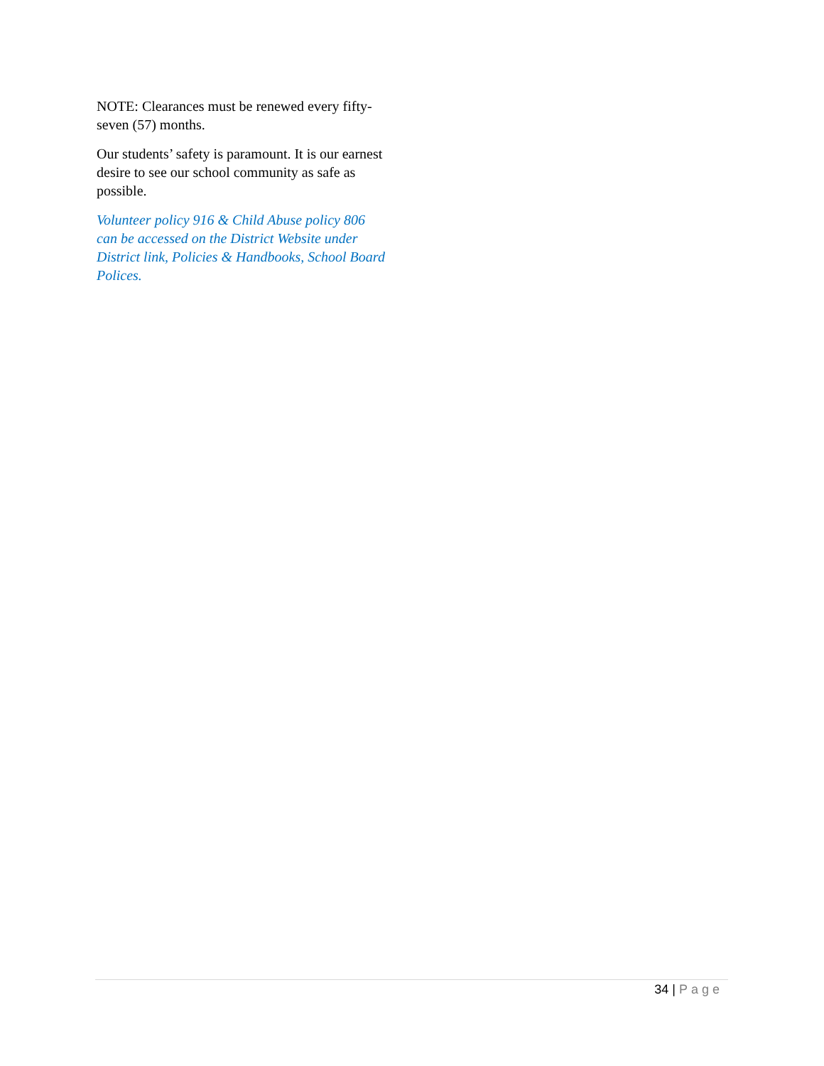NOTE: Clearances must be renewed every fifty-seven (57) months.
Our students’ safety is paramount. It is our earnest desire to see our school community as safe as possible.
Volunteer policy 916 & Child Abuse policy 806 can be accessed on the District Website under District link, Policies & Handbooks, School Board Polices.
34 | Page